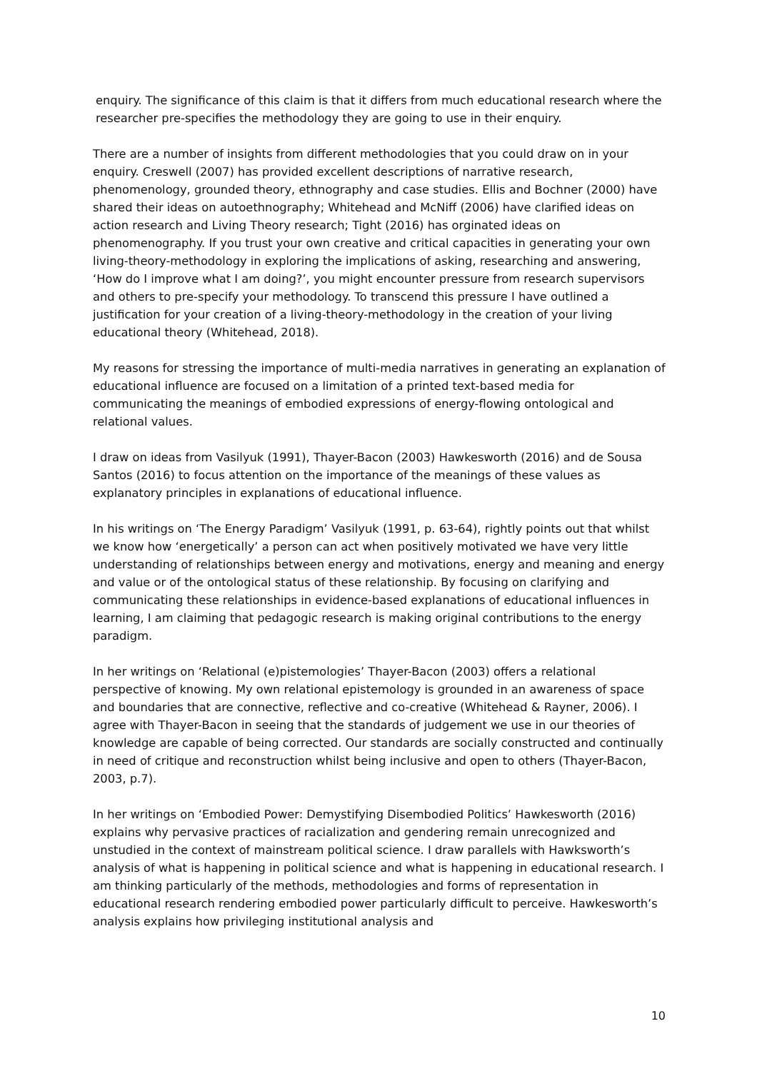enquiry. The significance of this claim is that it differs from much educational research where the researcher pre-specifies the methodology they are going to use in their enquiry.
There are a number of insights from different methodologies that you could draw on in your enquiry. Creswell (2007) has provided excellent descriptions of narrative research, phenomenology, grounded theory, ethnography and case studies. Ellis and Bochner (2000) have shared their ideas on autoethnography; Whitehead and McNiff (2006) have clarified ideas on action research and Living Theory research; Tight (2016) has orginated ideas on phenomenography. If you trust your own creative and critical capacities in generating your own living-theory-methodology in exploring the implications of asking, researching and answering, ‘How do I improve what I am doing?’, you might encounter pressure from research supervisors and others to pre-specify your methodology. To transcend this pressure I have outlined a justification for your creation of a living-theory-methodology in the creation of your living educational theory (Whitehead, 2018).
My reasons for stressing the importance of multi-media narratives in generating an explanation of educational influence are focused on a limitation of a printed text-based media for communicating the meanings of embodied expressions of energy-flowing ontological and relational values.
I draw on ideas from Vasilyuk (1991), Thayer-Bacon (2003) Hawkesworth (2016) and de Sousa Santos (2016) to focus attention on the importance of the meanings of these values as explanatory principles in explanations of educational influence.
In his writings on ‘The Energy Paradigm’ Vasilyuk (1991, p. 63-64), rightly points out that whilst we know how ‘energetically’ a person can act when positively motivated we have very little understanding of relationships between energy and motivations, energy and meaning and energy and value or of the ontological status of these relationship. By focusing on clarifying and communicating these relationships in evidence-based explanations of educational influences in learning, I am claiming that pedagogic research is making original contributions to the energy paradigm.
In her writings on ‘Relational (e)pistemologies’ Thayer-Bacon (2003) offers a relational perspective of knowing. My own relational epistemology is grounded in an awareness of space and boundaries that are connective, reflective and co-creative (Whitehead & Rayner, 2006). I agree with Thayer-Bacon in seeing that the standards of judgement we use in our theories of knowledge are capable of being corrected. Our standards are socially constructed and continually in need of critique and reconstruction whilst being inclusive and open to others (Thayer-Bacon, 2003, p.7).
In her writings on ‘Embodied Power: Demystifying Disembodied Politics’ Hawkesworth (2016) explains why pervasive practices of racialization and gendering remain unrecognized and unstudied in the context of mainstream political science. I draw parallels with Hawksworth’s analysis of what is happening in political science and what is happening in educational research. I am thinking particularly of the methods, methodologies and forms of representation in educational research rendering embodied power particularly difficult to perceive. Hawkesworth’s analysis explains how privileging institutional analysis and
10